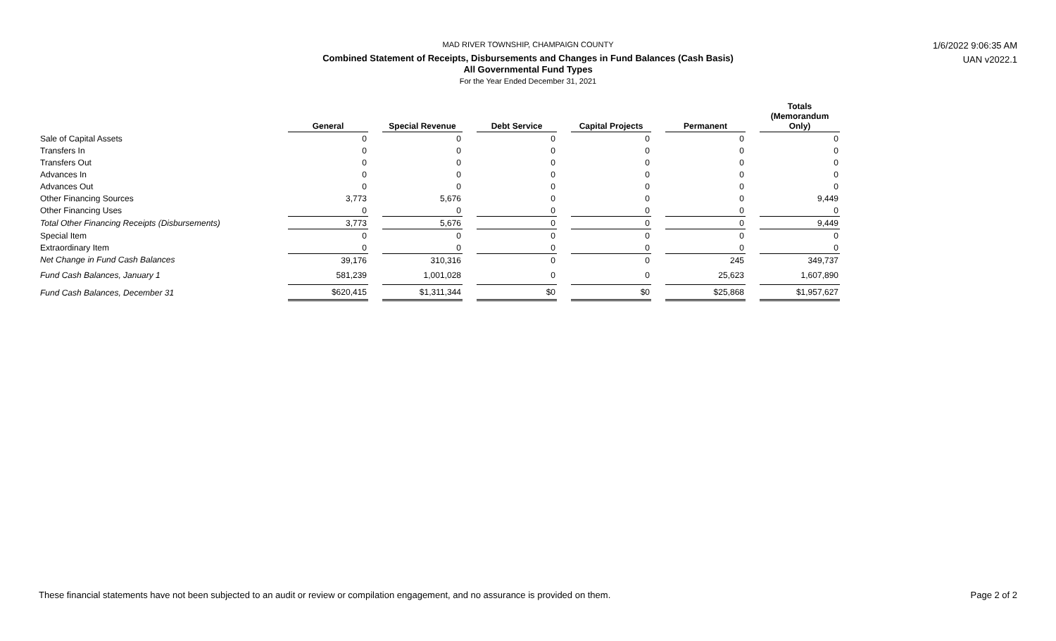MAD RIVER TOWNSHIP, CHAMPAIGN COUNTY
Combined Statement of Receipts, Disbursements and Changes in Fund Balances (Cash Basis)
All Governmental Fund Types
For the Year Ended December 31, 2021
1/6/2022 9:06:35 AM
UAN v2022.1
| | General | Special Revenue | Debt Service | Capital Projects | Permanent | Totals (Memorandum Only) |
| --- | --- | --- | --- | --- | --- | --- |
| Sale of Capital Assets | 0 | 0 | 0 | 0 | 0 | 0 |
| Transfers In | 0 | 0 | 0 | 0 | 0 | 0 |
| Transfers Out | 0 | 0 | 0 | 0 | 0 | 0 |
| Advances In | 0 | 0 | 0 | 0 | 0 | 0 |
| Advances Out | 0 | 0 | 0 | 0 | 0 | 0 |
| Other Financing Sources | 3,773 | 5,676 | 0 | 0 | 0 | 9,449 |
| Other Financing Uses | 0 | 0 | 0 | 0 | 0 | 0 |
| Total Other Financing Receipts (Disbursements) | 3,773 | 5,676 | 0 | 0 | 0 | 9,449 |
| Special Item | 0 | 0 | 0 | 0 | 0 | 0 |
| Extraordinary Item | 0 | 0 | 0 | 0 | 0 | 0 |
| Net Change in Fund Cash Balances | 39,176 | 310,316 | 0 | 0 | 245 | 349,737 |
| Fund Cash Balances, January 1 | 581,239 | 1,001,028 | 0 | 0 | 25,623 | 1,607,890 |
| Fund Cash Balances, December 31 | $620,415 | $1,311,344 | $0 | $0 | $25,868 | $1,957,627 |
These financial statements have not been subjected to an audit or review or compilation engagement, and no assurance is provided on them. Page 2 of 2